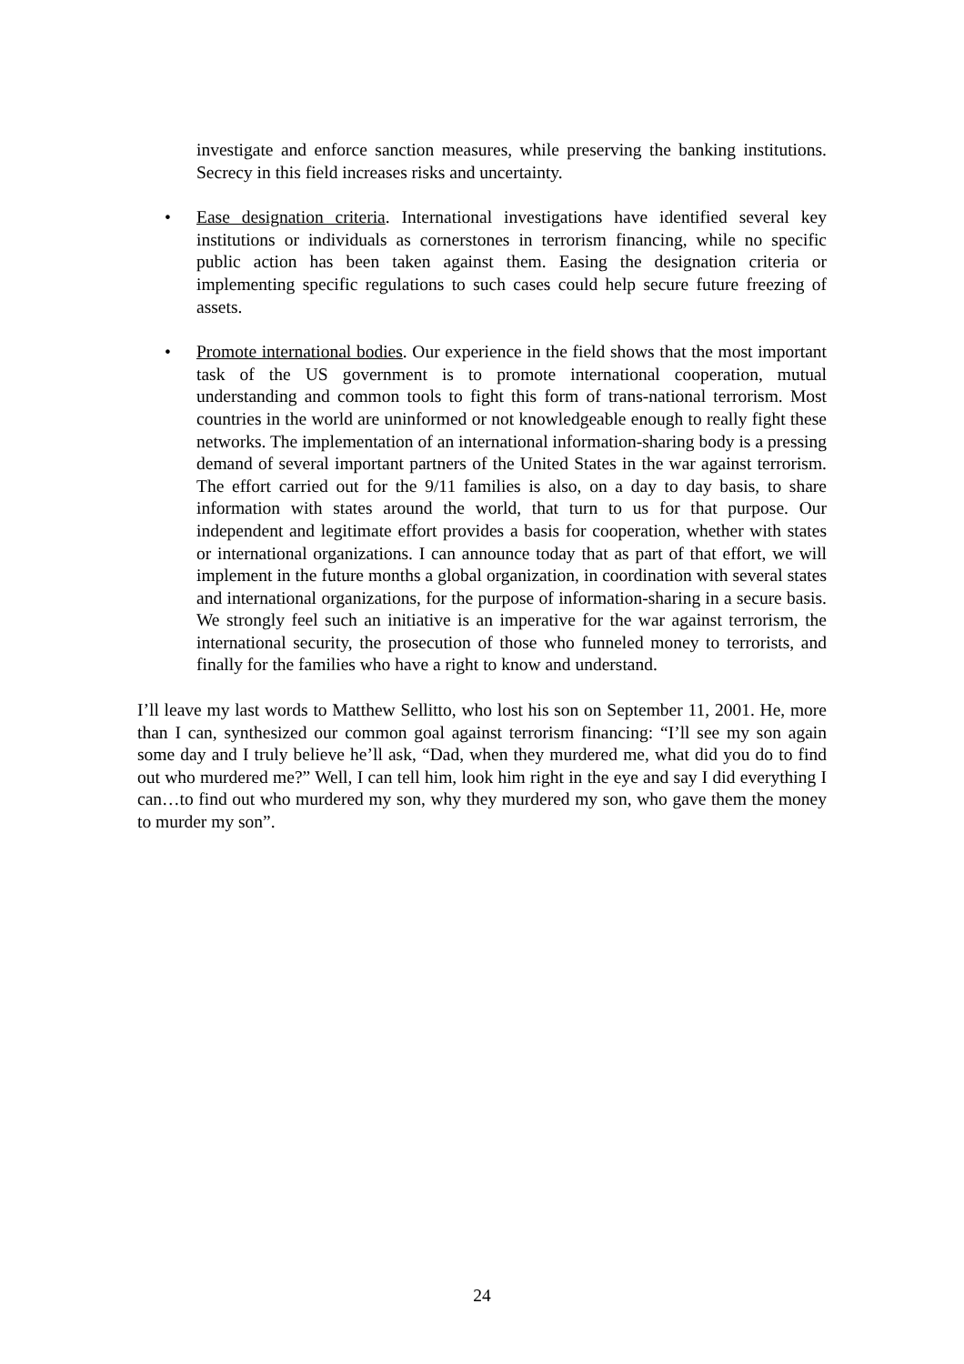investigate and enforce sanction measures, while preserving the banking institutions. Secrecy in this field increases risks and uncertainty.
• Ease designation criteria. International investigations have identified several key institutions or individuals as cornerstones in terrorism financing, while no specific public action has been taken against them. Easing the designation criteria or implementing specific regulations to such cases could help secure future freezing of assets.
• Promote international bodies. Our experience in the field shows that the most important task of the US government is to promote international cooperation, mutual understanding and common tools to fight this form of trans-national terrorism. Most countries in the world are uninformed or not knowledgeable enough to really fight these networks. The implementation of an international information-sharing body is a pressing demand of several important partners of the United States in the war against terrorism. The effort carried out for the 9/11 families is also, on a day to day basis, to share information with states around the world, that turn to us for that purpose. Our independent and legitimate effort provides a basis for cooperation, whether with states or international organizations. I can announce today that as part of that effort, we will implement in the future months a global organization, in coordination with several states and international organizations, for the purpose of information-sharing in a secure basis. We strongly feel such an initiative is an imperative for the war against terrorism, the international security, the prosecution of those who funneled money to terrorists, and finally for the families who have a right to know and understand.
I’ll leave my last words to Matthew Sellitto, who lost his son on September 11, 2001. He, more than I can, synthesized our common goal against terrorism financing: “I’ll see my son again some day and I truly believe he’ll ask, “Dad, when they murdered me, what did you do to find out who murdered me?” Well, I can tell him, look him right in the eye and say I did everything I can…to find out who murdered my son, why they murdered my son, who gave them the money to murder my son”.
24